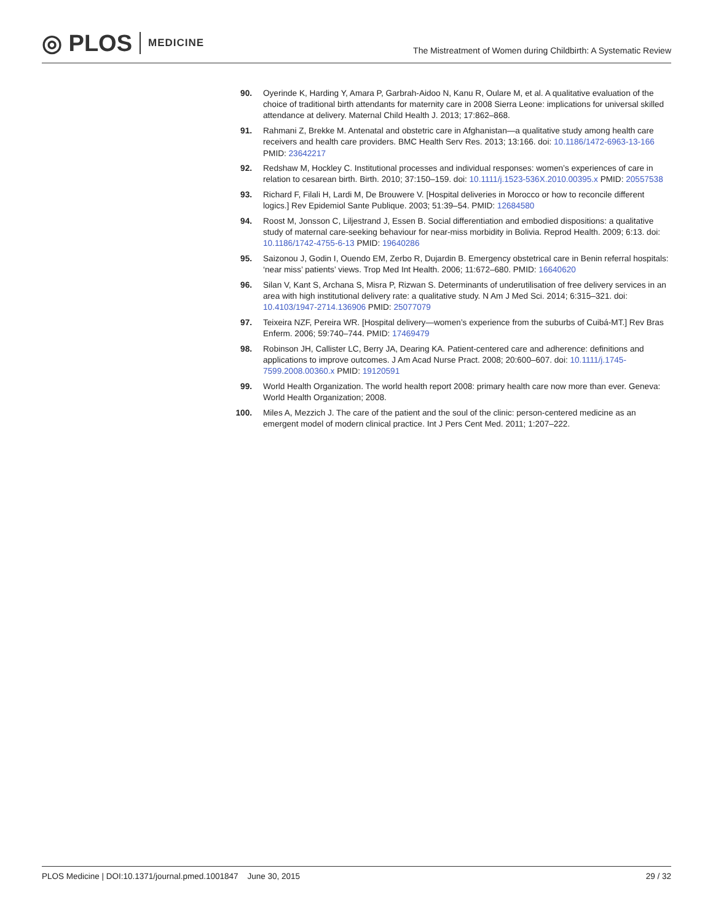◎ PLOS MEDICINE
The Mistreatment of Women during Childbirth: A Systematic Review
90. Oyerinde K, Harding Y, Amara P, Garbrah-Aidoo N, Kanu R, Oulare M, et al. A qualitative evaluation of the choice of traditional birth attendants for maternity care in 2008 Sierra Leone: implications for universal skilled attendance at delivery. Maternal Child Health J. 2013; 17:862–868.
91. Rahmani Z, Brekke M. Antenatal and obstetric care in Afghanistan—a qualitative study among health care receivers and health care providers. BMC Health Serv Res. 2013; 13:166. doi: 10.1186/1472-6963-13-166 PMID: 23642217
92. Redshaw M, Hockley C. Institutional processes and individual responses: women’s experiences of care in relation to cesarean birth. Birth. 2010; 37:150–159. doi: 10.1111/j.1523-536X.2010.00395.x PMID: 20557538
93. Richard F, Filali H, Lardi M, De Brouwere V. [Hospital deliveries in Morocco or how to reconcile different logics.] Rev Epidemiol Sante Publique. 2003; 51:39–54. PMID: 12684580
94. Roost M, Jonsson C, Liljestrand J, Essen B. Social differentiation and embodied dispositions: a qualitative study of maternal care-seeking behaviour for near-miss morbidity in Bolivia. Reprod Health. 2009; 6:13. doi: 10.1186/1742-4755-6-13 PMID: 19640286
95. Saizonou J, Godin I, Ouendo EM, Zerbo R, Dujardin B. Emergency obstetrical care in Benin referral hospitals: ‘near miss’ patients’ views. Trop Med Int Health. 2006; 11:672–680. PMID: 16640620
96. Silan V, Kant S, Archana S, Misra P, Rizwan S. Determinants of underutilisation of free delivery services in an area with high institutional delivery rate: a qualitative study. N Am J Med Sci. 2014; 6:315–321. doi: 10.4103/1947-2714.136906 PMID: 25077079
97. Teixeira NZF, Pereira WR. [Hospital delivery—women’s experience from the suburbs of Cuibá-MT.] Rev Bras Enferm. 2006; 59:740–744. PMID: 17469479
98. Robinson JH, Callister LC, Berry JA, Dearing KA. Patient-centered care and adherence: definitions and applications to improve outcomes. J Am Acad Nurse Pract. 2008; 20:600–607. doi: 10.1111/j.1745-7599.2008.00360.x PMID: 19120591
99. World Health Organization. The world health report 2008: primary health care now more than ever. Geneva: World Health Organization; 2008.
100. Miles A, Mezzich J. The care of the patient and the soul of the clinic: person-centered medicine as an emergent model of modern clinical practice. Int J Pers Cent Med. 2011; 1:207–222.
PLOS Medicine | DOI:10.1371/journal.pmed.1001847 June 30, 2015 29 / 32